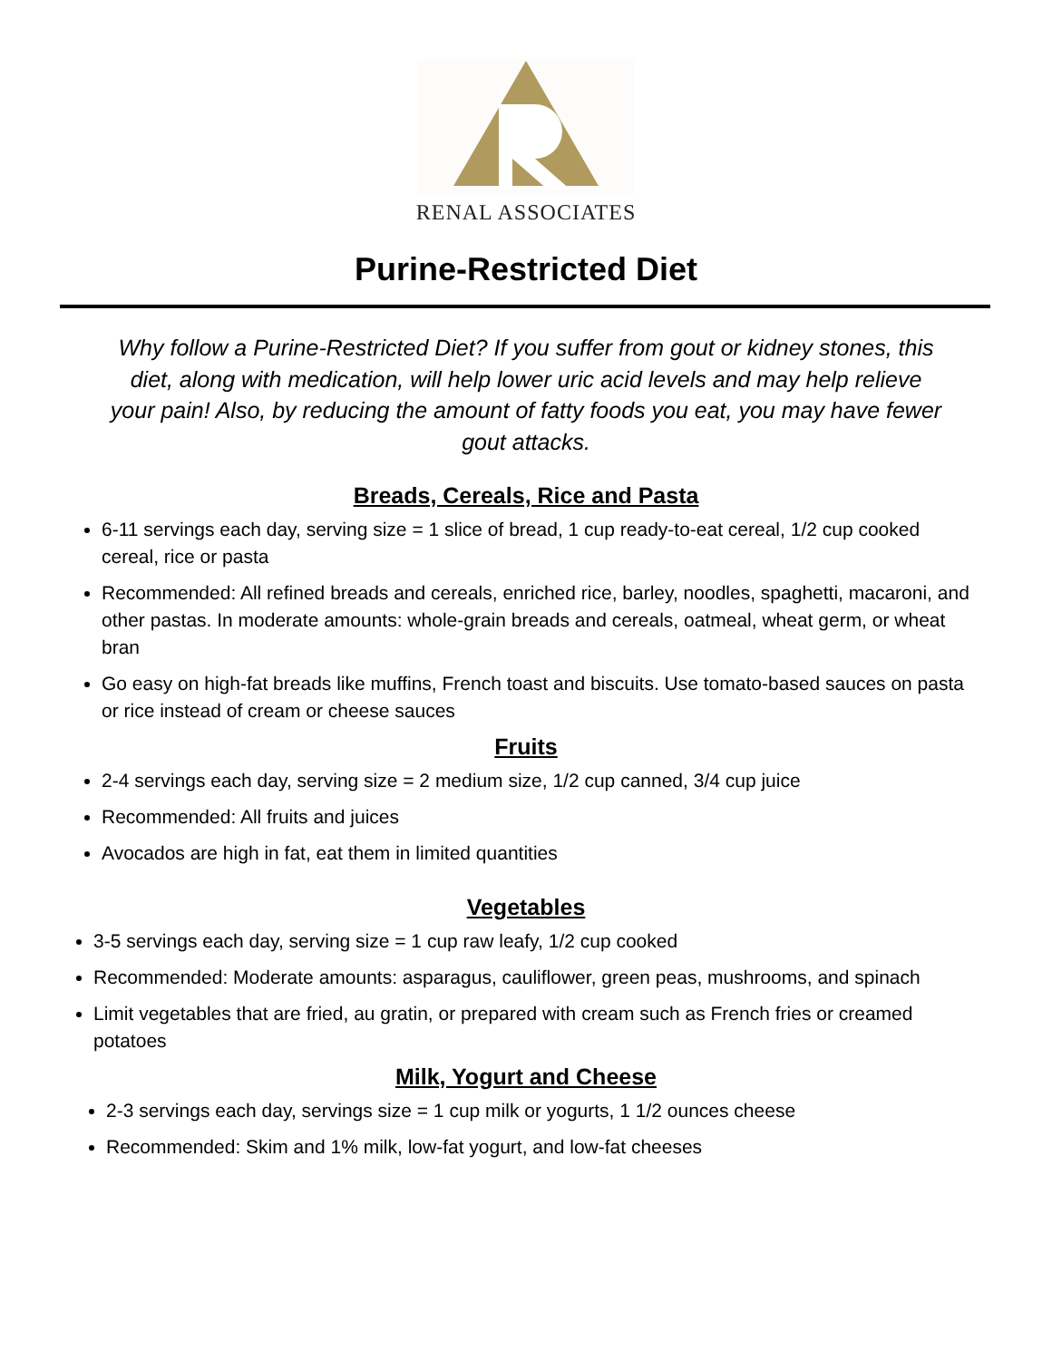RENAL ASSOCIATES
Purine-Restricted Diet
Why follow a Purine-Restricted Diet? If you suffer from gout or kidney stones, this diet, along with medication, will help lower uric acid levels and may help relieve your pain! Also, by reducing the amount of fatty foods you eat, you may have fewer gout attacks.
Breads, Cereals, Rice and Pasta
6-11 servings each day, serving size = 1 slice of bread, 1 cup ready-to-eat cereal, 1/2 cup cooked cereal, rice or pasta
Recommended: All refined breads and cereals, enriched rice, barley, noodles, spaghetti, macaroni, and other pastas. In moderate amounts: whole-grain breads and cereals, oatmeal, wheat germ, or wheat bran
Go easy on high-fat breads like muffins, French toast and biscuits. Use tomato-based sauces on pasta or rice instead of cream or cheese sauces
Fruits
2-4 servings each day, serving size = 2 medium size, 1/2 cup canned, 3/4 cup juice
Recommended: All fruits and juices
Avocados are high in fat, eat them in limited quantities
Vegetables
3-5 servings each day, serving size = 1 cup raw leafy, 1/2 cup cooked
Recommended: Moderate amounts: asparagus, cauliflower, green peas, mushrooms, and spinach
Limit vegetables that are fried, au gratin, or prepared with cream such as French fries or creamed potatoes
Milk, Yogurt and Cheese
2-3 servings each day, servings size = 1 cup milk or yogurts, 1 1/2 ounces cheese
Recommended: Skim and 1% milk, low-fat yogurt, and low-fat cheeses